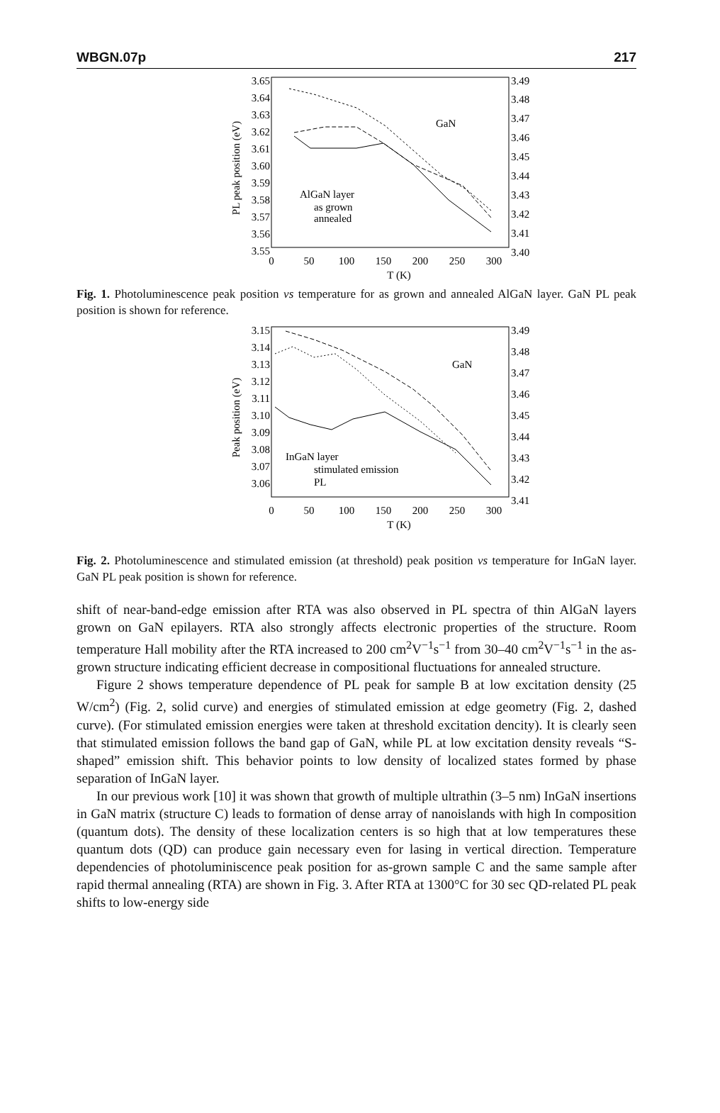WBGN.07p 217
3.65
3.64
3.63
3.62
3.61
3.60
3.59
3.58
3.57
3.56
3.55
3.49
3.48
3.47
3.46
3.45
3.44
3.43
3.42
3.41
3.40
0
50
100
150
200
250
300
T (K)
PL peak position (eV)
GaN
AlGaN layer
as grown
annealed
Fig. 1. Photoluminescence peak position vs temperature for as grown and annealed AlGaN layer. GaN PL peak position is shown for reference.
3.15
3.14
3.13
3.12
3.11
3.10
3.09
3.08
3.07
3.06
3.49
3.48
3.47
3.46
3.45
3.44
3.43
3.42
3.41
0
50
100
150
200
250
300
T (K)
Peak position (eV)
GaN
InGaN layer
stimulated emission
PL
Fig. 2. Photoluminescence and stimulated emission (at threshold) peak position vs temperature for InGaN layer. GaN PL peak position is shown for reference.
shift of near-band-edge emission after RTA was also observed in PL spectra of thin AlGaN layers grown on GaN epilayers. RTA also strongly affects electronic properties of the structure. Room temperature Hall mobility after the RTA increased to 200 cm<sup>2</sup>V<sup>−1</sup>s<sup>−1</sup> from 30–40 cm<sup>2</sup>V<sup>−1</sup>s<sup>−1</sup> in the as-grown structure indicating efficient decrease in compositional fluctuations for annealed structure.
Figure 2 shows temperature dependence of PL peak for sample B at low excitation density (25 W/cm<sup>2</sup>) (Fig. 2, solid curve) and energies of stimulated emission at edge geometry (Fig. 2, dashed curve). (For stimulated emission energies were taken at threshold excitation dencity). It is clearly seen that stimulated emission follows the band gap of GaN, while PL at low excitation density reveals “S-shaped” emission shift. This behavior points to low density of localized states formed by phase separation of InGaN layer.
In our previous work [10] it was shown that growth of multiple ultrathin (3–5 nm) InGaN insertions in GaN matrix (structure C) leads to formation of dense array of nanoislands with high In composition (quantum dots). The density of these localization centers is so high that at low temperatures these quantum dots (QD) can produce gain necessary even for lasing in vertical direction. Temperature dependencies of photoluminiscence peak position for as-grown sample C and the same sample after rapid thermal annealing (RTA) are shown in Fig. 3. After RTA at 1300°C for 30 sec QD-related PL peak shifts to low-energy side